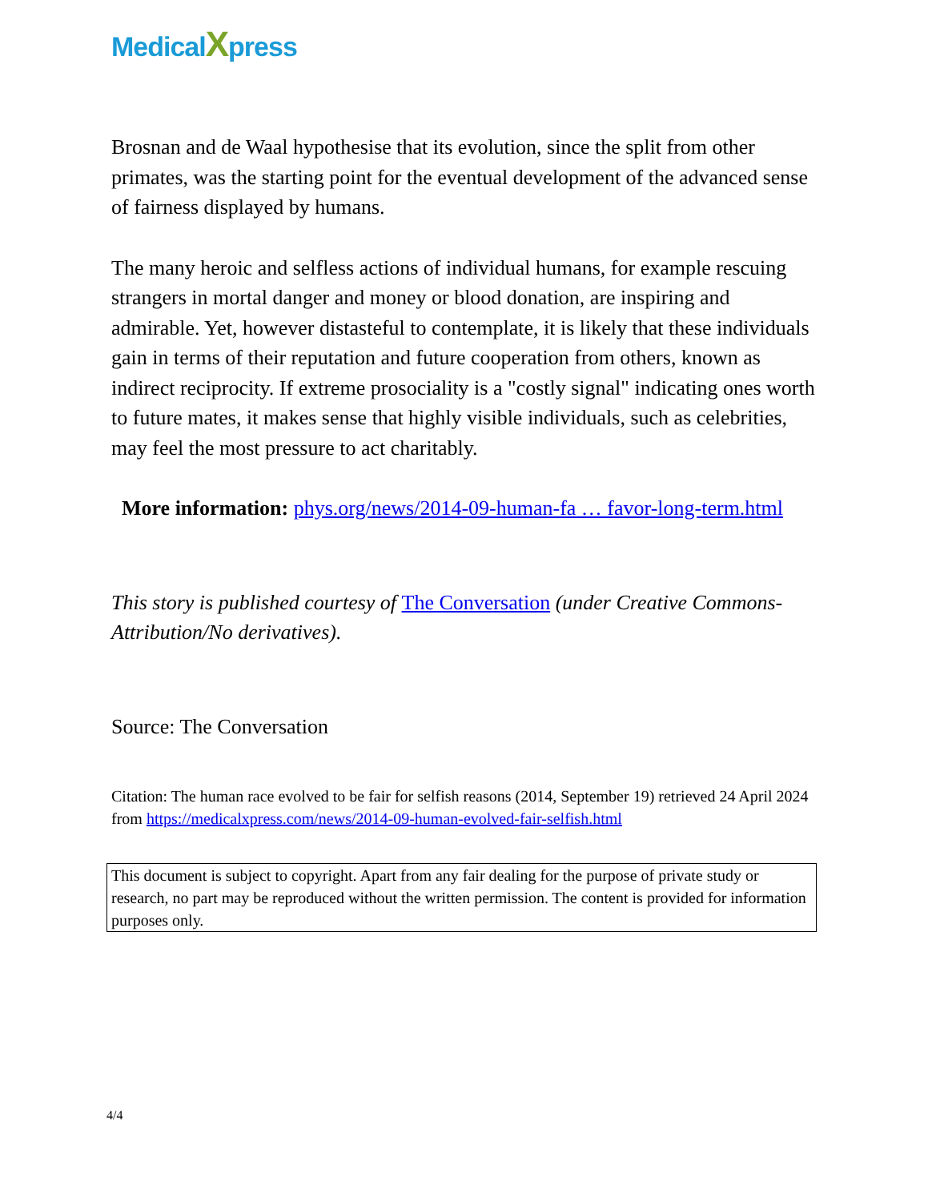MedicalXpress
Brosnan and de Waal hypothesise that its evolution, since the split from other primates, was the starting point for the eventual development of the advanced sense of fairness displayed by humans.
The many heroic and selfless actions of individual humans, for example rescuing strangers in mortal danger and money or blood donation, are inspiring and admirable. Yet, however distasteful to contemplate, it is likely that these individuals gain in terms of their reputation and future cooperation from others, known as indirect reciprocity. If extreme prosociality is a "costly signal" indicating ones worth to future mates, it makes sense that highly visible individuals, such as celebrities, may feel the most pressure to act charitably.
More information: phys.org/news/2014-09-human-fa … favor-long-term.html
This story is published courtesy of The Conversation (under Creative Commons-Attribution/No derivatives).
Source: The Conversation
Citation: The human race evolved to be fair for selfish reasons (2014, September 19) retrieved 24 April 2024 from https://medicalxpress.com/news/2014-09-human-evolved-fair-selfish.html
This document is subject to copyright. Apart from any fair dealing for the purpose of private study or research, no part may be reproduced without the written permission. The content is provided for information purposes only.
4/4